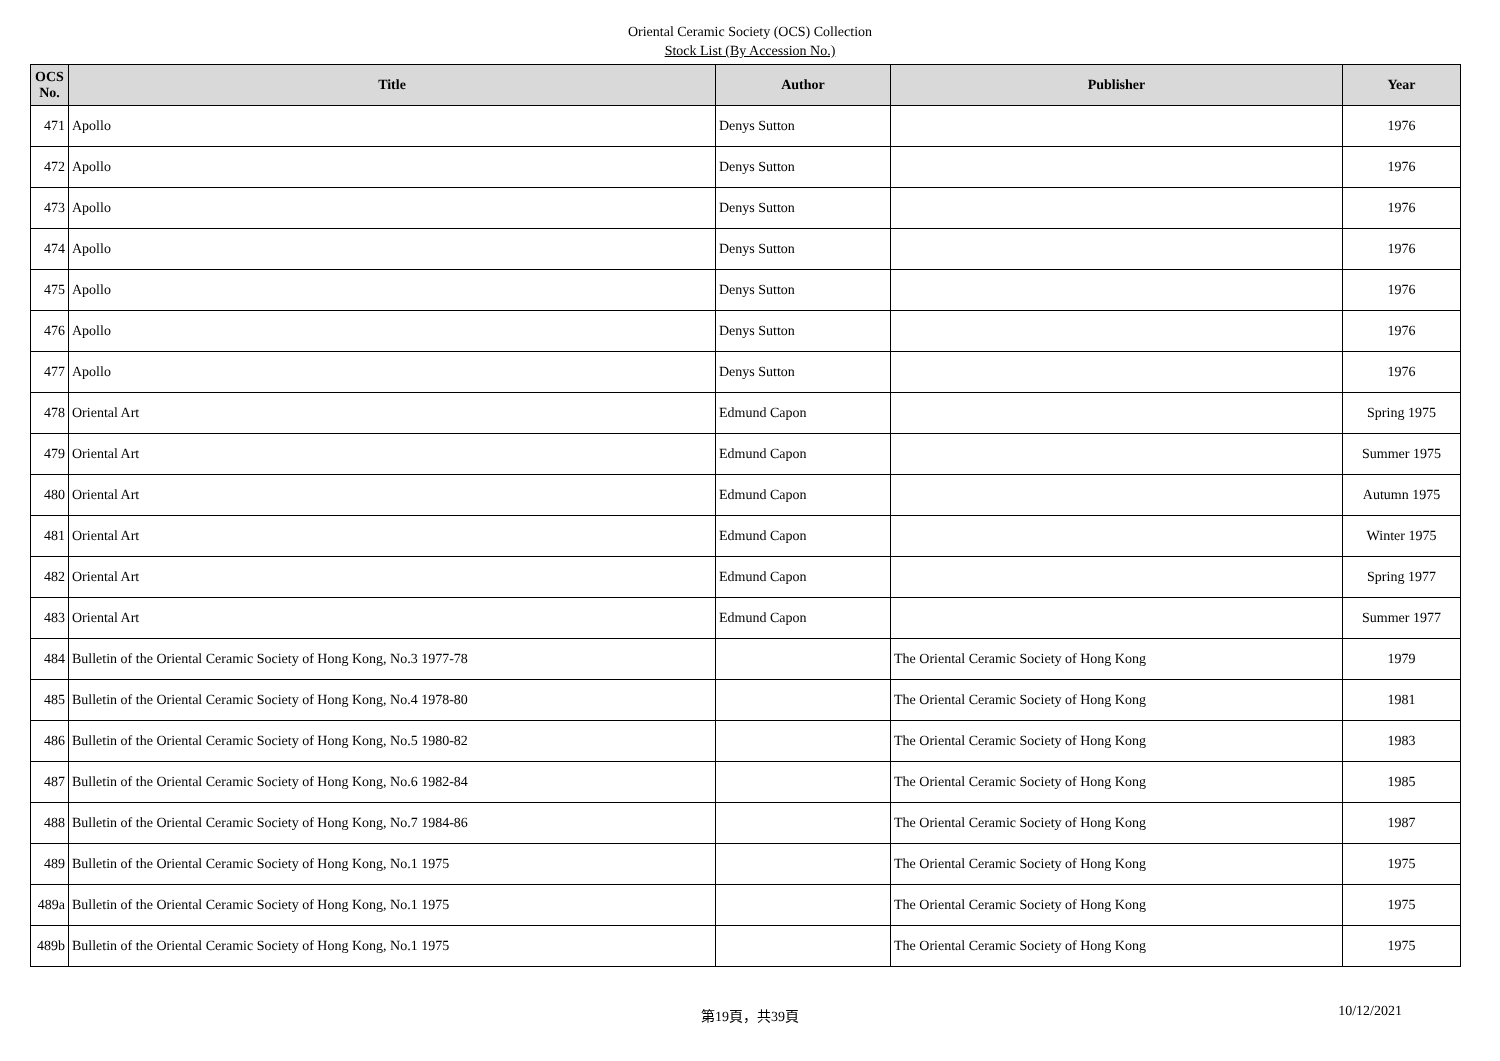Oriental Ceramic Society (OCS) Collection
Stock List (By Accession No.)
| OCS No. | Title | Author | Publisher | Year |
| --- | --- | --- | --- | --- |
| 471 | Apollo | Denys Sutton | | 1976 |
| 472 | Apollo | Denys Sutton | | 1976 |
| 473 | Apollo | Denys Sutton | | 1976 |
| 474 | Apollo | Denys Sutton | | 1976 |
| 475 | Apollo | Denys Sutton | | 1976 |
| 476 | Apollo | Denys Sutton | | 1976 |
| 477 | Apollo | Denys Sutton | | 1976 |
| 478 | Oriental Art | Edmund Capon | | Spring 1975 |
| 479 | Oriental Art | Edmund Capon | | Summer 1975 |
| 480 | Oriental Art | Edmund Capon | | Autumn 1975 |
| 481 | Oriental Art | Edmund Capon | | Winter 1975 |
| 482 | Oriental Art | Edmund Capon | | Spring 1977 |
| 483 | Oriental Art | Edmund Capon | | Summer 1977 |
| 484 | Bulletin of the Oriental Ceramic Society of Hong Kong, No.3 1977-78 | | The Oriental Ceramic Society of Hong Kong | 1979 |
| 485 | Bulletin of the Oriental Ceramic Society of Hong Kong, No.4 1978-80 | | The Oriental Ceramic Society of Hong Kong | 1981 |
| 486 | Bulletin of the Oriental Ceramic Society of Hong Kong, No.5 1980-82 | | The Oriental Ceramic Society of Hong Kong | 1983 |
| 487 | Bulletin of the Oriental Ceramic Society of Hong Kong, No.6 1982-84 | | The Oriental Ceramic Society of Hong Kong | 1985 |
| 488 | Bulletin of the Oriental Ceramic Society of Hong Kong, No.7 1984-86 | | The Oriental Ceramic Society of Hong Kong | 1987 |
| 489 | Bulletin of the Oriental Ceramic Society of Hong Kong, No.1 1975 | | The Oriental Ceramic Society of Hong Kong | 1975 |
| 489a | Bulletin of the Oriental Ceramic Society of Hong Kong, No.1 1975 | | The Oriental Ceramic Society of Hong Kong | 1975 |
| 489b | Bulletin of the Oriental Ceramic Society of Hong Kong, No.1 1975 | | The Oriental Ceramic Society of Hong Kong | 1975 |
第19頁，共39頁
10/12/2021